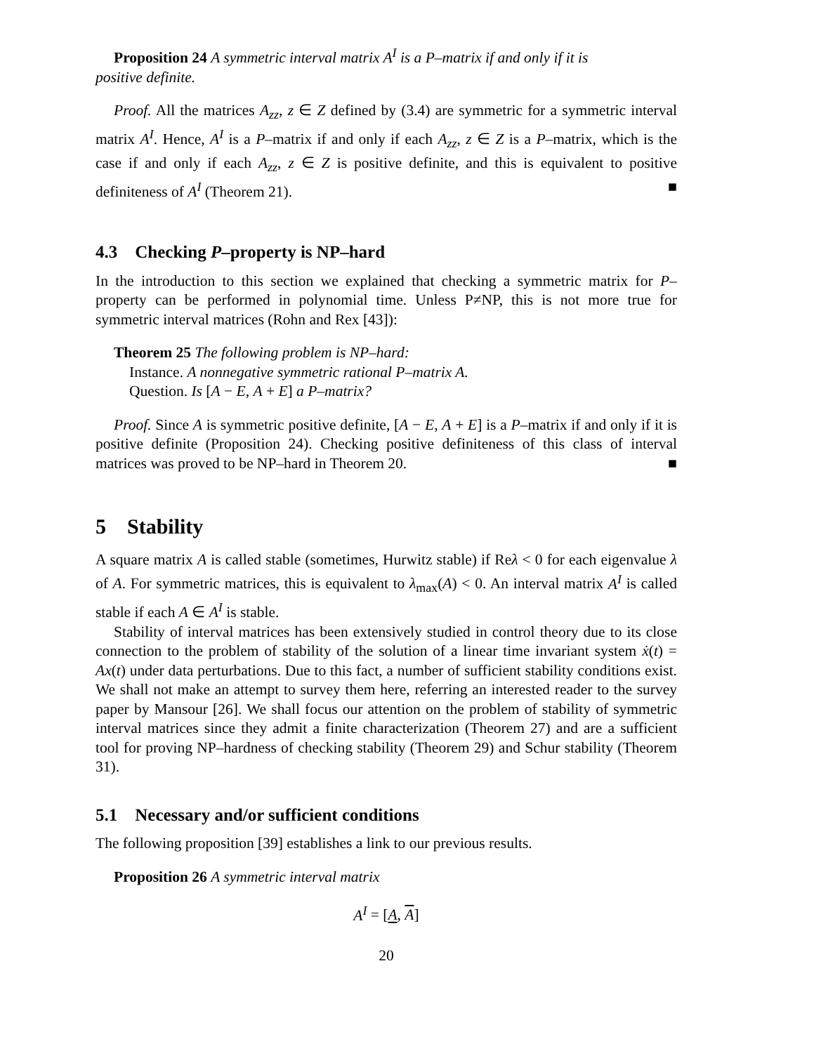Proposition 24 A symmetric interval matrix A<sup>I</sup> is a P–matrix if and only if it is
positive definite.
Proof. All the matrices A<sub>zz</sub>, z ∈ Z defined by (3.4) are symmetric for a symmetric interval matrix A<sup>I</sup>. Hence, A<sup>I</sup> is a P–matrix if and only if each A<sub>zz</sub>, z ∈ Z is a P–matrix, which is the case if and only if each A<sub>zz</sub>, z ∈ Z is positive definite, and this is equivalent to positive definiteness of A<sup>I</sup> (Theorem 21). ■
4.3 Checking P–property is NP–hard
In the introduction to this section we explained that checking a symmetric matrix for P–property can be performed in polynomial time. Unless P≠NP, this is not more true for symmetric interval matrices (Rohn and Rex [43]):
Theorem 25 The following problem is NP–hard:
Instance. A nonnegative symmetric rational P–matrix A.
Question. Is [A − E, A + E] a P–matrix?
Proof. Since A is symmetric positive definite, [A − E, A + E] is a P–matrix if and only if it is positive definite (Proposition 24). Checking positive definiteness of this class of interval matrices was proved to be NP–hard in Theorem 20. ■
5 Stability
A square matrix A is called stable (sometimes, Hurwitz stable) if Reλ < 0 for each eigenvalue λ of A. For symmetric matrices, this is equivalent to λ<sub>max</sub>(A) < 0. An interval matrix A<sup>I</sup> is called stable if each A ∈ A<sup>I</sup> is stable.
Stability of interval matrices has been extensively studied in control theory due to its close connection to the problem of stability of the solution of a linear time invariant system ẋ(t) = Ax(t) under data perturbations. Due to this fact, a number of sufficient stability conditions exist. We shall not make an attempt to survey them here, referring an interested reader to the survey paper by Mansour [26]. We shall focus our attention on the problem of stability of symmetric interval matrices since they admit a finite characterization (Theorem 27) and are a sufficient tool for proving NP–hardness of checking stability (Theorem 29) and Schur stability (Theorem 31).
5.1 Necessary and/or sufficient conditions
The following proposition [39] establishes a link to our previous results.
Proposition 26 A symmetric interval matrix
A<sup>I</sup> = [A, A]
20